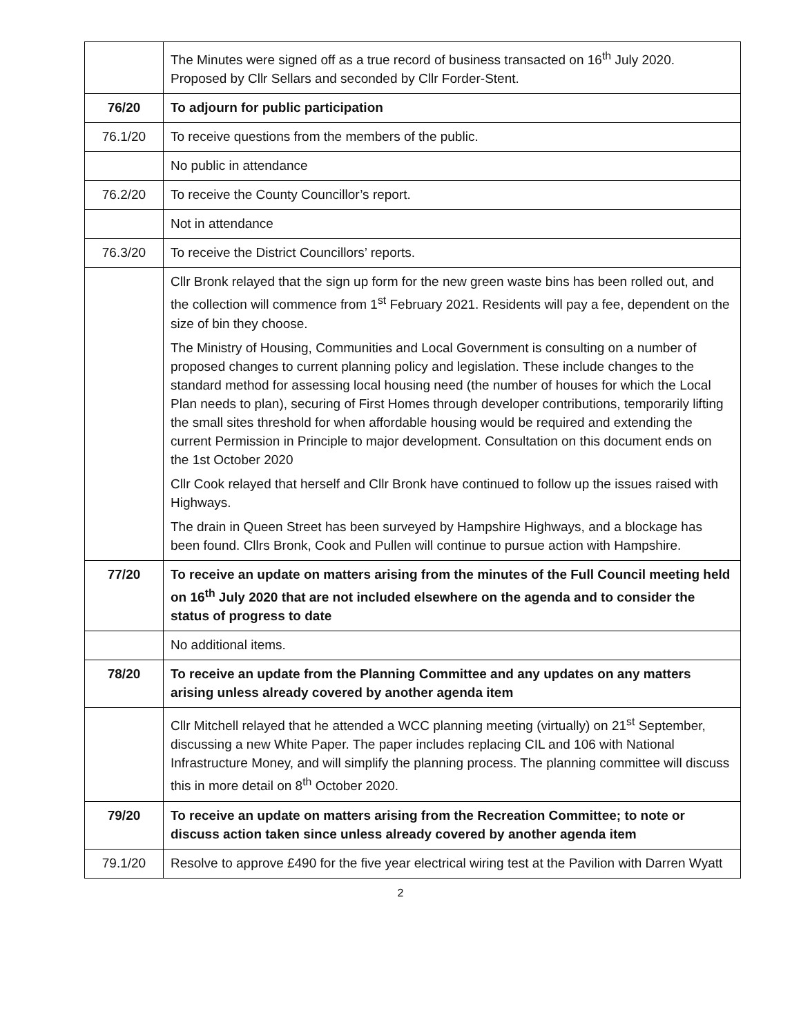| | The Minutes were signed off as a true record of business transacted on 16<sup>th</sup> July 2020. Proposed by Cllr Sellars and seconded by Cllr Forder-Stent. |
| 76/20 | To adjourn for public participation |
| 76.1/20 | To receive questions from the members of the public. |
| | No public in attendance |
| 76.2/20 | To receive the County Councillor’s report. |
| | Not in attendance |
| 76.3/20 | To receive the District Councillors’ reports. |
| | Cllr Bronk relayed that the sign up form for the new green waste bins has been rolled out, and the collection will commence from 1<sup>st</sup> February 2021. Residents will pay a fee, dependent on the size of bin they choose. The Ministry of Housing, Communities and Local Government is consulting on a number of proposed changes to current planning policy and legislation. These include changes to the standard method for assessing local housing need (the number of houses for which the Local Plan needs to plan), securing of First Homes through developer contributions, temporarily lifting the small sites threshold for when affordable housing would be required and extending the current Permission in Principle to major development. Consultation on this document ends on the 1st October 2020 Cllr Cook relayed that herself and Cllr Bronk have continued to follow up the issues raised with Highways. The drain in Queen Street has been surveyed by Hampshire Highways, and a blockage has been found. Cllrs Bronk, Cook and Pullen will continue to pursue action with Hampshire. |
| 77/20 | To receive an update on matters arising from the minutes of the Full Council meeting held on 16<sup>th</sup> July 2020 that are not included elsewhere on the agenda and to consider the status of progress to date |
| | No additional items. |
| 78/20 | To receive an update from the Planning Committee and any updates on any matters arising unless already covered by another agenda item |
| | Cllr Mitchell relayed that he attended a WCC planning meeting (virtually) on 21<sup>st</sup> September, discussing a new White Paper. The paper includes replacing CIL and 106 with National Infrastructure Money, and will simplify the planning process. The planning committee will discuss this in more detail on 8<sup>th</sup> October 2020. |
| 79/20 | To receive an update on matters arising from the Recreation Committee; to note or discuss action taken since unless already covered by another agenda item |
| 79.1/20 | Resolve to approve £490 for the five year electrical wiring test at the Pavilion with Darren Wyatt |
2